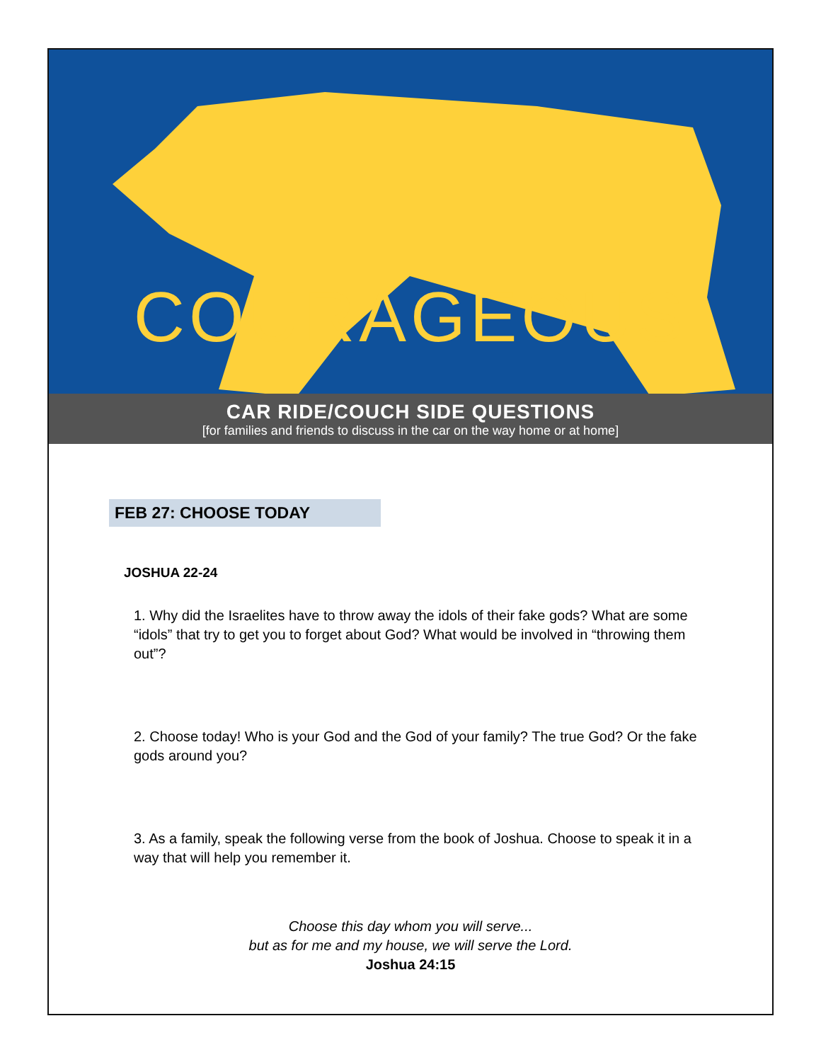COURAGEOUS
CAR RIDE/COUCH SIDE QUESTIONS
[for families and friends to discuss in the car on the way home or at home]
FEB 27: CHOOSE TODAY
JOSHUA 22-24
1. Why did the Israelites have to throw away the idols of their fake gods? What are some “idols” that try to get you to forget about God? What would be involved in “throwing them out”?
2. Choose today! Who is your God and the God of your family? The true God? Or the fake gods around you?
3. As a family, speak the following verse from the book of Joshua. Choose to speak it in a way that will help you remember it.
Choose this day whom you will serve...
but as for me and my house, we will serve the Lord.
Joshua 24:15